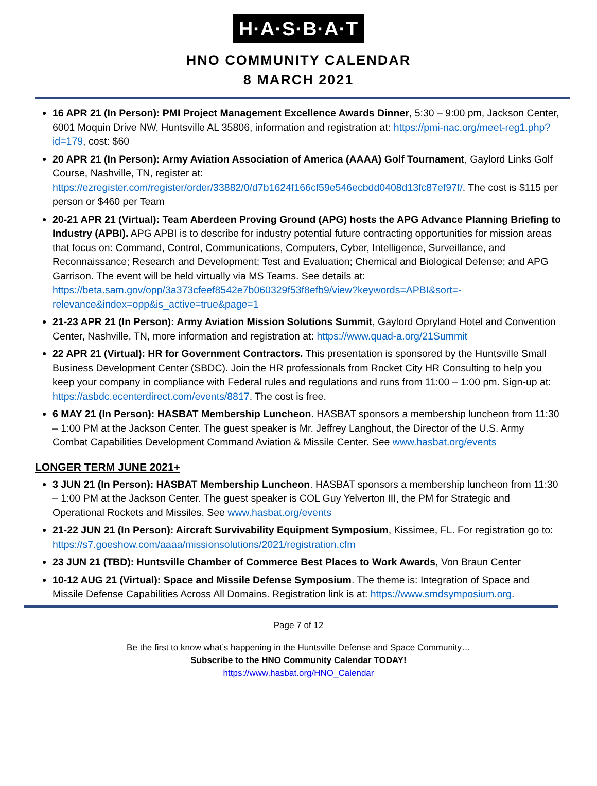H·A·S·B·A·T
HNO COMMUNITY CALENDAR
8 MARCH 2021
16 APR 21 (In Person): PMI Project Management Excellence Awards Dinner, 5:30 – 9:00 pm, Jackson Center, 6001 Moquin Drive NW, Huntsville AL 35806, information and registration at: https://pmi-nac.org/meet-reg1.php?id=179, cost: $60
20 APR 21 (In Person): Army Aviation Association of America (AAAA) Golf Tournament, Gaylord Links Golf Course, Nashville, TN, register at: https://ezregister.com/register/order/33882/0/d7b1624f166cf59e546ecbdd0408d13fc87ef97f/. The cost is $115 per person or $460 per Team
20-21 APR 21 (Virtual): Team Aberdeen Proving Ground (APG) hosts the APG Advance Planning Briefing to Industry (APBI). APG APBI is to describe for industry potential future contracting opportunities for mission areas that focus on: Command, Control, Communications, Computers, Cyber, Intelligence, Surveillance, and Reconnaissance; Research and Development; Test and Evaluation; Chemical and Biological Defense; and APG Garrison. The event will be held virtually via MS Teams. See details at: https://beta.sam.gov/opp/3a373cfeef8542e7b060329f53f8efb9/view?keywords=APBI&sort=-relevance&index=opp&is_active=true&page=1
21-23 APR 21 (In Person): Army Aviation Mission Solutions Summit, Gaylord Opryland Hotel and Convention Center, Nashville, TN, more information and registration at: https://www.quad-a.org/21Summit
22 APR 21 (Virtual): HR for Government Contractors. This presentation is sponsored by the Huntsville Small Business Development Center (SBDC). Join the HR professionals from Rocket City HR Consulting to help you keep your company in compliance with Federal rules and regulations and runs from 11:00 – 1:00 pm. Sign-up at: https://asbdc.ecenterdirect.com/events/8817. The cost is free.
6 MAY 21 (In Person): HASBAT Membership Luncheon. HASBAT sponsors a membership luncheon from 11:30 – 1:00 PM at the Jackson Center. The guest speaker is Mr. Jeffrey Langhout, the Director of the U.S. Army Combat Capabilities Development Command Aviation & Missile Center. See www.hasbat.org/events
LONGER TERM JUNE 2021+
3 JUN 21 (In Person): HASBAT Membership Luncheon. HASBAT sponsors a membership luncheon from 11:30 – 1:00 PM at the Jackson Center. The guest speaker is COL Guy Yelverton III, the PM for Strategic and Operational Rockets and Missiles. See www.hasbat.org/events
21-22 JUN 21 (In Person): Aircraft Survivability Equipment Symposium, Kissimee, FL. For registration go to: https://s7.goeshow.com/aaaa/missionsolutions/2021/registration.cfm
23 JUN 21 (TBD): Huntsville Chamber of Commerce Best Places to Work Awards, Von Braun Center
10-12 AUG 21 (Virtual): Space and Missile Defense Symposium. The theme is: Integration of Space and Missile Defense Capabilities Across All Domains. Registration link is at: https://www.smdsymposium.org.
Page 7 of 12
Be the first to know what’s happening in the Huntsville Defense and Space Community…
Subscribe to the HNO Community Calendar TODAY!
https://www.hasbat.org/HNO_Calendar